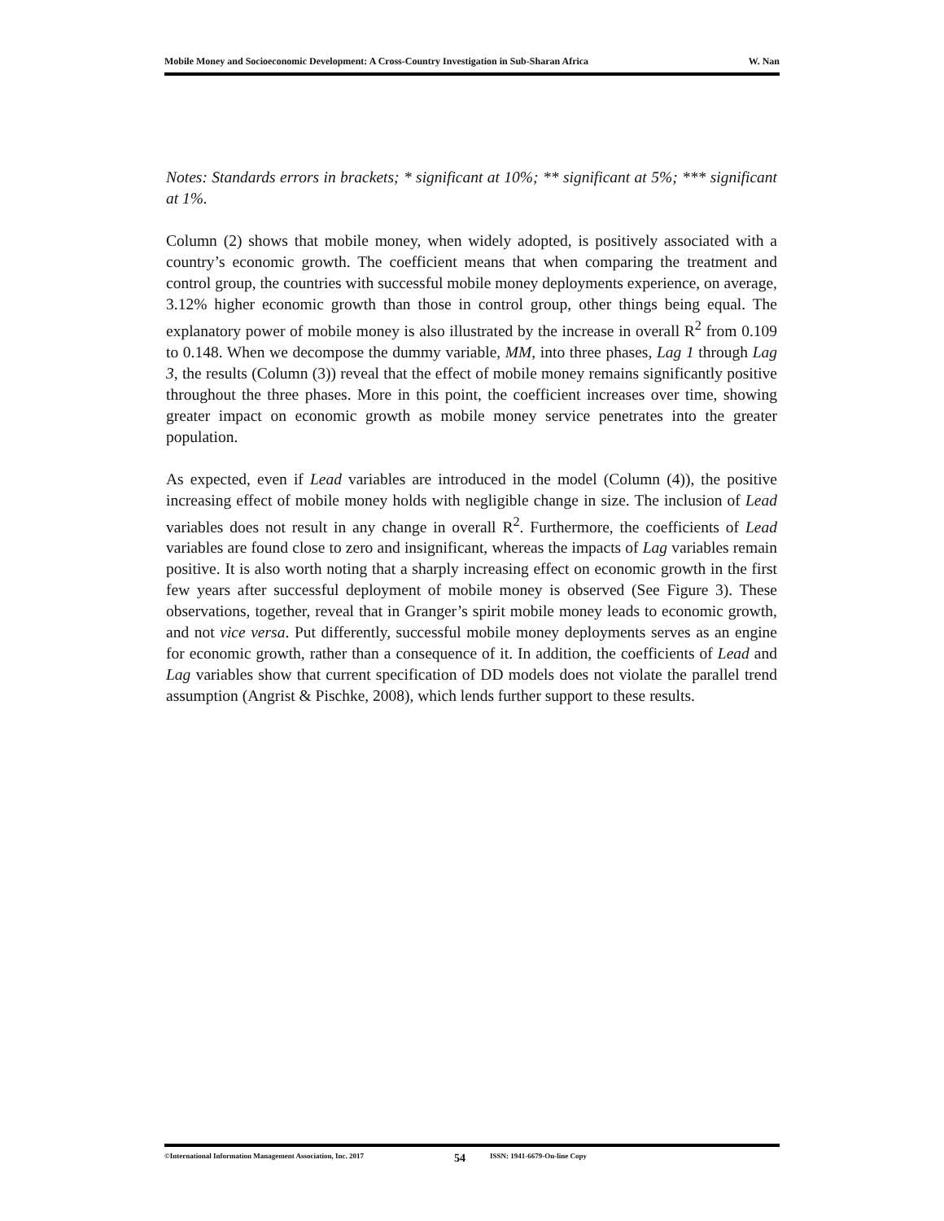Mobile Money and Socioeconomic Development: A Cross-Country Investigation in Sub-Sharan Africa W. Nan
Notes: Standards errors in brackets; * significant at 10%; ** significant at 5%; *** significant at 1%.
Column (2) shows that mobile money, when widely adopted, is positively associated with a country’s economic growth. The coefficient means that when comparing the treatment and control group, the countries with successful mobile money deployments experience, on average, 3.12% higher economic growth than those in control group, other things being equal. The explanatory power of mobile money is also illustrated by the increase in overall R<sup>2</sup> from 0.109 to 0.148. When we decompose the dummy variable, MM, into three phases, Lag 1 through Lag 3, the results (Column (3)) reveal that the effect of mobile money remains significantly positive throughout the three phases. More in this point, the coefficient increases over time, showing greater impact on economic growth as mobile money service penetrates into the greater population.
As expected, even if Lead variables are introduced in the model (Column (4)), the positive increasing effect of mobile money holds with negligible change in size. The inclusion of Lead variables does not result in any change in overall R<sup>2</sup>. Furthermore, the coefficients of Lead variables are found close to zero and insignificant, whereas the impacts of Lag variables remain positive. It is also worth noting that a sharply increasing effect on economic growth in the first few years after successful deployment of mobile money is observed (See Figure 3). These observations, together, reveal that in Granger’s spirit mobile money leads to economic growth, and not vice versa. Put differently, successful mobile money deployments serves as an engine for economic growth, rather than a consequence of it. In addition, the coefficients of Lead and Lag variables show that current specification of DD models does not violate the parallel trend assumption (Angrist & Pischke, 2008), which lends further support to these results.
©International Information Management Association, Inc. 2017 54 ISSN: 1941-6679-On-line Copy